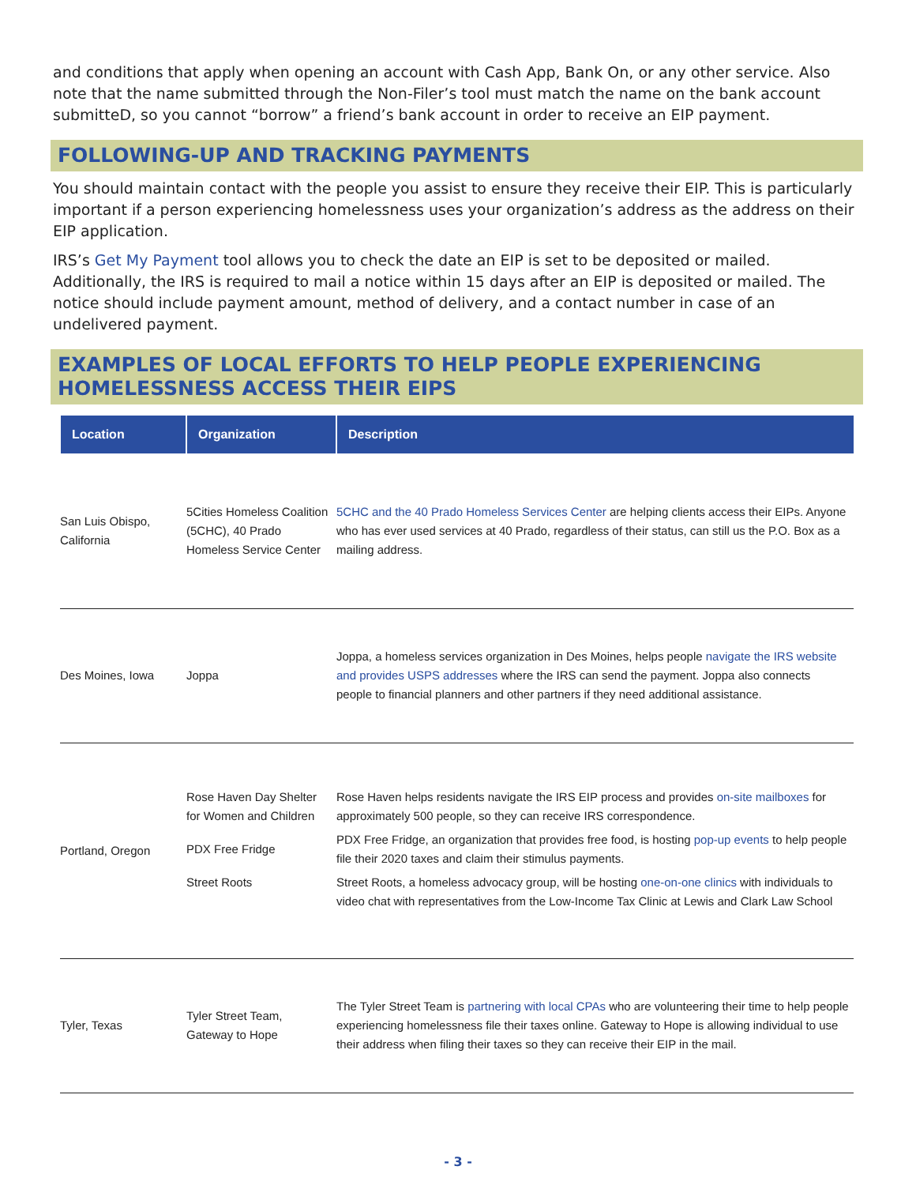and conditions that apply when opening an account with Cash App, Bank On, or any other service. Also note that the name submitted through the Non-Filer’s tool must match the name on the bank account submitteD, so you cannot “borrow” a friend’s bank account in order to receive an EIP payment.
FOLLOWING-UP AND TRACKING PAYMENTS
You should maintain contact with the people you assist to ensure they receive their EIP. This is particularly important if a person experiencing homelessness uses your organization’s address as the address on their EIP application.
IRS’s Get My Payment tool allows you to check the date an EIP is set to be deposited or mailed. Additionally, the IRS is required to mail a notice within 15 days after an EIP is deposited or mailed. The notice should include payment amount, method of delivery, and a contact number in case of an undelivered payment.
EXAMPLES OF LOCAL EFFORTS TO HELP PEOPLE EXPERIENCING HOMELESSNESS ACCESS THEIR EIPS
| Location | Organization | Description |
| --- | --- | --- |
| San Luis Obispo, California | 5Cities Homeless Coalition (5CHC), 40 Prado Homeless Service Center | 5CHC and the 40 Prado Homeless Services Center are helping clients access their EIPs. Anyone who has ever used services at 40 Prado, regardless of their status, can still us the P.O. Box as a mailing address. |
| Des Moines, Iowa | Joppa | Joppa, a homeless services organization in Des Moines, helps people navigate the IRS website and provides USPS addresses where the IRS can send the payment. Joppa also connects people to financial planners and other partners if they need additional assistance. |
| Portland, Oregon | Rose Haven Day Shelter for Women and Children | Rose Haven helps residents navigate the IRS EIP process and provides on-site mailboxes for approximately 500 people, so they can receive IRS correspondence. |
| | PDX Free Fridge | PDX Free Fridge, an organization that provides free food, is hosting pop-up events to help people file their 2020 taxes and claim their stimulus payments. |
| | Street Roots | Street Roots, a homeless advocacy group, will be hosting one-on-one clinics with individuals to video chat with representatives from the Low-Income Tax Clinic at Lewis and Clark Law School |
| Tyler, Texas | Tyler Street Team, Gateway to Hope | The Tyler Street Team is partnering with local CPAs who are volunteering their time to help people experiencing homelessness file their taxes online. Gateway to Hope is allowing individual to use their address when filing their taxes so they can receive their EIP in the mail. |
- 3 -